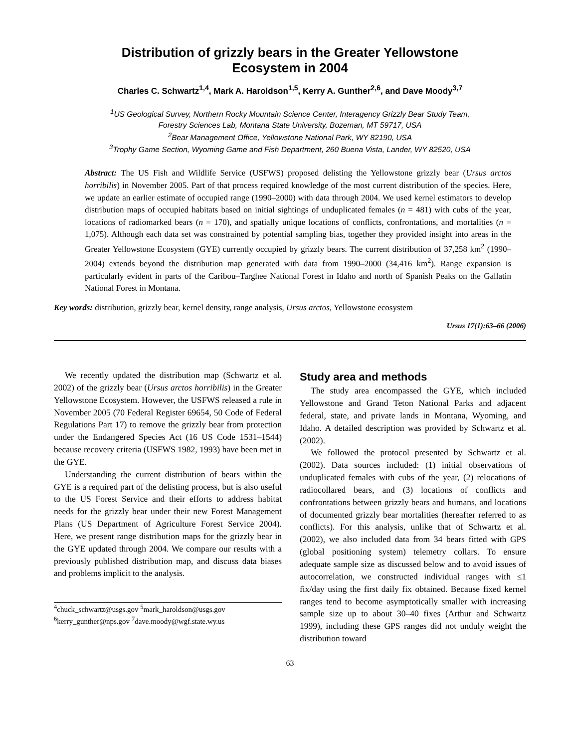Distribution of grizzly bears in the Greater Yellowstone
Ecosystem in 2004
Charles C. Schwartz<sup>1,4</sup>, Mark A. Haroldson<sup>1,5</sup>, Kerry A. Gunther<sup>2,6</sup>, and Dave Moody<sup>3,7</sup>
<sup>1</sup> US Geological Survey, Northern Rocky Mountain Science Center, Interagency Grizzly Bear Study Team,
Forestry Sciences Lab, Montana State University, Bozeman, MT 59717, USA
<sup>2</sup> Bear Management Office, Yellowstone National Park, WY 82190, USA
<sup>3</sup> Trophy Game Section, Wyoming Game and Fish Department, 260 Buena Vista, Lander, WY 82520, USA
Abstract: The US Fish and Wildlife Service (USFWS) proposed delisting the Yellowstone grizzly bear (Ursus arctos horribilis) in November 2005. Part of that process required knowledge of the most current distribution of the species. Here, we update an earlier estimate of occupied range (1990–2000) with data through 2004. We used kernel estimators to develop distribution maps of occupied habitats based on initial sightings of unduplicated females (n = 481) with cubs of the year, locations of radiomarked bears (n = 170), and spatially unique locations of conflicts, confrontations, and mortalities (n = 1,075). Although each data set was constrained by potential sampling bias, together they provided insight into areas in the Greater Yellowstone Ecosystem (GYE) currently occupied by grizzly bears. The current distribution of 37,258 km<sup>2</sup> (1990–2004) extends beyond the distribution map generated with data from 1990–2000 (34,416 km<sup>2</sup>). Range expansion is particularly evident in parts of the Caribou–Targhee National Forest in Idaho and north of Spanish Peaks on the Gallatin National Forest in Montana.
Key words: distribution, grizzly bear, kernel density, range analysis, Ursus arctos, Yellowstone ecosystem
Ursus 17(1):63–66 (2006)
We recently updated the distribution map (Schwartz et al. 2002) of the grizzly bear (Ursus arctos horribilis) in the Greater Yellowstone Ecosystem. However, the USFWS released a rule in November 2005 (70 Federal Register 69654, 50 Code of Federal Regulations Part 17) to remove the grizzly bear from protection under the Endangered Species Act (16 US Code 1531–1544) because recovery criteria (USFWS 1982, 1993) have been met in the GYE.
Understanding the current distribution of bears within the GYE is a required part of the delisting process, but is also useful to the US Forest Service and their efforts to address habitat needs for the grizzly bear under their new Forest Management Plans (US Department of Agriculture Forest Service 2004). Here, we present range distribution maps for the grizzly bear in the GYE updated through 2004. We compare our results with a previously published distribution map, and discuss data biases and problems implicit to the analysis.
<sup>4</sup> chuck_schwartz@usgs.gov <sup>5</sup>mark_haroldson@usgs.gov
<sup>6</sup> kerry_gunther@nps.gov <sup>7</sup>dave.moody@wgf.state.wy.us
Study area and methods
The study area encompassed the GYE, which included Yellowstone and Grand Teton National Parks and adjacent federal, state, and private lands in Montana, Wyoming, and Idaho. A detailed description was provided by Schwartz et al. (2002).
We followed the protocol presented by Schwartz et al. (2002). Data sources included: (1) initial observations of unduplicated females with cubs of the year, (2) relocations of radiocollared bears, and (3) locations of conflicts and confrontations between grizzly bears and humans, and locations of documented grizzly bear mortalities (hereafter referred to as conflicts). For this analysis, unlike that of Schwartz et al. (2002), we also included data from 34 bears fitted with GPS (global positioning system) telemetry collars. To ensure adequate sample size as discussed below and to avoid issues of autocorrelation, we constructed individual ranges with ≤1 fix/day using the first daily fix obtained. Because fixed kernel ranges tend to become asymptotically smaller with increasing sample size up to about 30–40 fixes (Arthur and Schwartz 1999), including these GPS ranges did not unduly weight the distribution toward
63